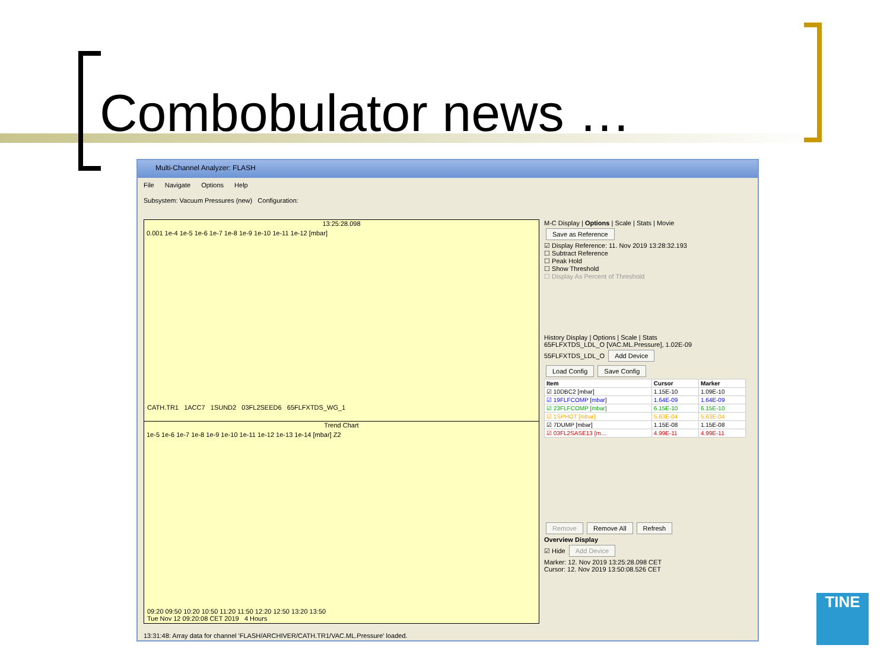Combobulator news …
Multi-Channel Analyzer: FLASH
File Navigate Options Help
Subsystem: Vacuum Pressures (new) Configuration:
13:25:28.098
0.001 1e-4 1e-5 1e-6 1e-7 1e-8 1e-9 1e-10 1e-11 1e-12 [mbar]
CATH.TR1 1ACC7 1SUND2 03FL2SEED6 65FLFXTDS_WG_1
Trend Chart
1e-5 1e-6 1e-7 1e-8 1e-9 1e-10 1e-11 1e-12 1e-13 1e-14 [mbar] Z2
09:20 09:50 10:20 10:50 11:20 11:50 12:20 12:50 13:20 13:50
Tue Nov 12 09:20:08 CET 2019 4 Hours
M-C Display | Options | Scale | Stats | Movie
Save as Reference
☑ Display Reference: 11. Nov 2019 13:28:32.193
☐ Subtract Reference
☐ Peak Hold
☐ Show Threshold
☐ Display As Percent of Threshold
History Display | Options | Scale | Stats
65FLFXTDS_LDL_O [VAC.ML.Pressure], 1.02E-09
55FLFXTDS_LDL_O Add Device
Load Config Save Config
| Item | Cursor | Marker |
| --- | --- | --- |
| ☑ 10DBC2 [mbar] | 1.15E-10 | 1.09E-10 |
| ☑ 19FLFCOMP [mbar] | 1.64E-09 | 1.64E-09 |
| ☑ 23FLFCOMP [mbar] | 6.15E-10 | 6.15E-10 |
| ☑ 1SPHOT [mbar] | 5.63E-04 | 5.63E-04 |
| ☑ 7DUMP [mbar] | 1.15E-08 | 1.15E-08 |
| ☑ 03FL2SASE13 [m… | 4.99E-11 | 4.99E-11 |
Remove Remove All Refresh
Overview Display
☑ Hide Add Device
Marker: 12. Nov 2019 13:25:28.098 CET
Cursor: 12. Nov 2019 13:50:08.526 CET
13:31:48: Array data for channel 'FLASH/ARCHIVER/CATH.TR1/VAC.ML.Pressure' loaded.
TINE